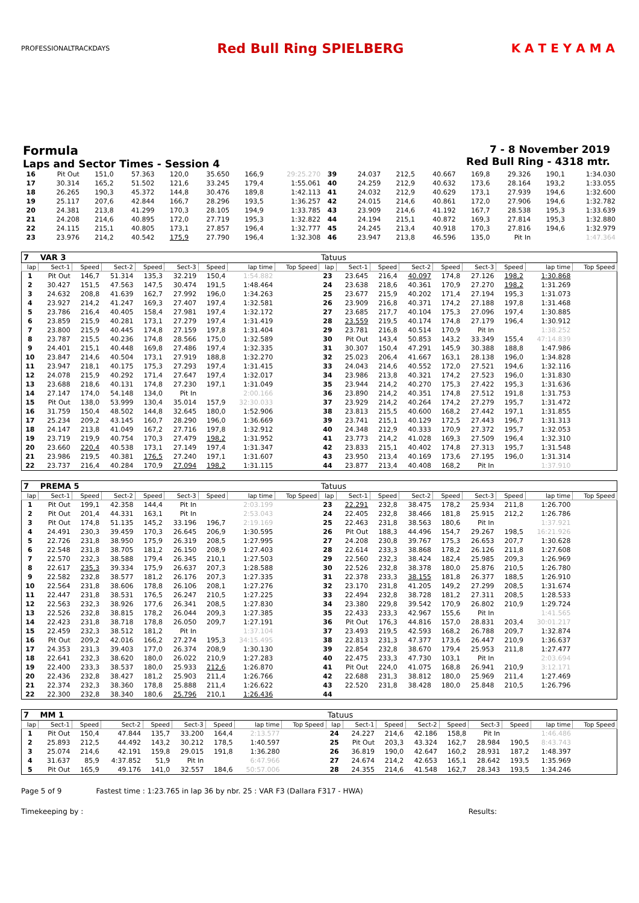PROFESSIONALTRACKDAYS
Red Bull Ring SPIELBERG K A T E Y A M A
Formula
Laps and Sector Times - Session 4
7 - 8 November 2019
Red Bull Ring - 4318 mtr.
| 16 | Pit Out | 151,0 | 57.363 | 120,0 | 35.650 | 166,9 | 29:25.270 | 39 | 24.037 | 212,5 | 40.667 | 169,8 | 29.326 | 190,1 | 1:34.030 |
| 17 | 30.314 | 165,2 | 51.502 | 121,6 | 33.245 | 179,4 | 1:55.061 | 40 | 24.259 | 212,9 | 40.632 | 173,6 | 28.164 | 193,2 | 1:33.055 |
| 18 | 26.265 | 190,3 | 45.372 | 144,8 | 30.476 | 189,8 | 1:42.113 | 41 | 24.032 | 212,9 | 40.629 | 173,1 | 27.939 | 194,6 | 1:32.600 |
| 19 | 25.117 | 207,6 | 42.844 | 166,7 | 28.296 | 193,5 | 1:36.257 | 42 | 24.015 | 214,6 | 40.861 | 172,0 | 27.906 | 194,6 | 1:32.782 |
| 20 | 24.381 | 213,8 | 41.299 | 170,3 | 28.105 | 194,9 | 1:33.785 | 43 | 23.909 | 214,6 | 41.192 | 167,7 | 28.538 | 195,3 | 1:33.639 |
| 21 | 24.208 | 214,6 | 40.895 | 172,0 | 27.719 | 195,3 | 1:32.822 | 44 | 24.194 | 215,1 | 40.872 | 169,3 | 27.814 | 195,3 | 1:32.880 |
| 22 | 24.115 | 215,1 | 40.805 | 173,1 | 27.857 | 196,4 | 1:32.777 | 45 | 24.245 | 213,4 | 40.918 | 170,3 | 27.816 | 194,6 | 1:32.979 |
| 23 | 23.976 | 214,2 | 40.542 | 175,9 | 27.790 | 196,4 | 1:32.308 | 46 | 23.947 | 213,8 | 46.596 | 135,0 | Pit In | | 1:47.364 |
| 7 | VAR 3 | | | | | | | | Tatuus | | | | | | | | |
| lap | Sect-1 | Speed | Sect-2 | Speed | Sect-3 | Speed | lap time | Top Speed | lap | Sect-1 | Speed | Sect-2 | Speed | Sect-3 | Speed | lap time | Top Speed |
| 1 | Pit Out | 146,7 | 51.314 | 135,3 | 32.219 | 150,4 | 1:54.882 | | 23 | 23.645 | 216,4 | 40.097 | 174,8 | 27.126 | 198,2 | 1:30.868 | |
| 2 | 30.427 | 151,5 | 47.563 | 147,5 | 30.474 | 191,5 | 1:48.464 | | 24 | 23.638 | 218,6 | 40.361 | 170,9 | 27.270 | 198,2 | 1:31.269 | |
| 3 | 24.632 | 208,8 | 41.639 | 162,7 | 27.992 | 196,0 | 1:34.263 | | 25 | 23.677 | 215,9 | 40.202 | 171,4 | 27.194 | 195,3 | 1:31.073 | |
| 4 | 23.927 | 214,2 | 41.247 | 169,3 | 27.407 | 197,4 | 1:32.581 | | 26 | 23.909 | 216,8 | 40.371 | 174,2 | 27.188 | 197,8 | 1:31.468 | |
| 5 | 23.786 | 216,4 | 40.405 | 158,4 | 27.981 | 197,4 | 1:32.172 | | 27 | 23.685 | 217,7 | 40.104 | 175,3 | 27.096 | 197,4 | 1:30.885 | |
| 6 | 23.859 | 215,9 | 40.281 | 173,1 | 27.279 | 197,4 | 1:31.419 | | 28 | 23.559 | 219,5 | 40.174 | 174,8 | 27.179 | 196,4 | 1:30.912 | |
| 7 | 23.800 | 215,9 | 40.445 | 174,8 | 27.159 | 197,8 | 1:31.404 | | 29 | 23.781 | 216,8 | 40.514 | 170,9 | Pit In | | 1:38.252 | |
| 8 | 23.787 | 215,5 | 40.236 | 174,8 | 28.566 | 175,0 | 1:32.589 | | 30 | Pit Out | 143,4 | 50.853 | 143,2 | 33.349 | 155,4 | 47:14.839 | |
| 9 | 24.401 | 215,1 | 40.448 | 169,8 | 27.486 | 197,4 | 1:32.335 | | 31 | 30.307 | 150,4 | 47.291 | 145,9 | 30.388 | 188,8 | 1:47.986 | |
| 10 | 23.847 | 214,6 | 40.504 | 173,1 | 27.919 | 188,8 | 1:32.270 | | 32 | 25.023 | 206,4 | 41.667 | 163,1 | 28.138 | 196,0 | 1:34.828 | |
| 11 | 23.947 | 218,1 | 40.175 | 175,3 | 27.293 | 197,4 | 1:31.415 | | 33 | 24.043 | 214,6 | 40.552 | 172,0 | 27.521 | 194,6 | 1:32.116 | |
| 12 | 24.078 | 215,9 | 40.292 | 171,4 | 27.647 | 197,4 | 1:32.017 | | 34 | 23.986 | 213,8 | 40.321 | 174,2 | 27.523 | 196,0 | 1:31.830 | |
| 13 | 23.688 | 218,6 | 40.131 | 174,8 | 27.230 | 197,1 | 1:31.049 | | 35 | 23.944 | 214,2 | 40.270 | 175,3 | 27.422 | 195,3 | 1:31.636 | |
| 14 | 27.147 | 174,0 | 54.148 | 134,0 | Pit In | | 2:00.166 | | 36 | 23.890 | 214,2 | 40.351 | 174,8 | 27.512 | 191,8 | 1:31.753 | |
| 15 | Pit Out | 138,0 | 53.999 | 130,4 | 35.014 | 157,9 | 32:30.033 | | 37 | 23.929 | 214,2 | 40.264 | 174,2 | 27.279 | 195,7 | 1:31.472 | |
| 16 | 31.759 | 150,4 | 48.502 | 144,8 | 32.645 | 180,0 | 1:52.906 | | 38 | 23.813 | 215,5 | 40.600 | 168,2 | 27.442 | 197,1 | 1:31.855 | |
| 17 | 25.234 | 209,2 | 43.145 | 160,7 | 28.290 | 196,0 | 1:36.669 | | 39 | 23.741 | 215,1 | 40.129 | 172,5 | 27.443 | 196,7 | 1:31.313 | |
| 18 | 24.147 | 213,8 | 41.049 | 167,2 | 27.716 | 197,8 | 1:32.912 | | 40 | 24.348 | 212,9 | 40.333 | 170,9 | 27.372 | 195,7 | 1:32.053 | |
| 19 | 23.719 | 219,9 | 40.754 | 170,3 | 27.479 | 198,2 | 1:31.952 | | 41 | 23.773 | 214,2 | 41.028 | 169,3 | 27.509 | 196,4 | 1:32.310 | |
| 20 | 23.660 | 220,4 | 40.538 | 173,1 | 27.149 | 197,4 | 1:31.347 | | 42 | 23.833 | 215,1 | 40.402 | 174,8 | 27.313 | 195,7 | 1:31.548 | |
| 21 | 23.986 | 219,5 | 40.381 | 176,5 | 27.240 | 197,1 | 1:31.607 | | 43 | 23.950 | 213,4 | 40.169 | 173,6 | 27.195 | 196,0 | 1:31.314 | |
| 22 | 23.737 | 216,4 | 40.284 | 170,9 | 27.094 | 198,2 | 1:31.115 | | 44 | 23.877 | 213,4 | 40.408 | 168,2 | Pit In | | 1:37.910 | |
| 7 | PREMA 5 | | | | | | | | Tatuus | | | | | | | | |
| lap | Sect-1 | Speed | Sect-2 | Speed | Sect-3 | Speed | lap time | Top Speed | lap | Sect-1 | Speed | Sect-2 | Speed | Sect-3 | Speed | lap time | Top Speed |
| 1 | Pit Out | 199,1 | 42.358 | 144,4 | Pit In | | 2:03.199 | | 23 | 22.291 | 232,8 | 38.475 | 178,2 | 25.934 | 211,8 | 1:26.700 | |
| 2 | Pit Out | 201,4 | 44.331 | 163,1 | Pit In | | 2:53.043 | | 24 | 22.405 | 232,8 | 38.466 | 181,8 | 25.915 | 212,2 | 1:26.786 | |
| 3 | Pit Out | 174,8 | 51.135 | 145,2 | 33.196 | 196,7 | 2:19.169 | | 25 | 22.463 | 231,8 | 38.563 | 180,6 | Pit In | | 1:37.921 | |
| 4 | 24.491 | 230,3 | 39.459 | 170,3 | 26.645 | 206,9 | 1:30.595 | | 26 | Pit Out | 188,3 | 44.496 | 154,7 | 29.267 | 198,5 | 16:21.926 | |
| 5 | 22.726 | 231,8 | 38.950 | 175,9 | 26.319 | 208,5 | 1:27.995 | | 27 | 24.208 | 230,8 | 39.767 | 175,3 | 26.653 | 207,7 | 1:30.628 | |
| 6 | 22.548 | 231,8 | 38.705 | 181,2 | 26.150 | 208,9 | 1:27.403 | | 28 | 22.614 | 233,3 | 38.868 | 178,2 | 26.126 | 211,8 | 1:27.608 | |
| 7 | 22.570 | 232,3 | 38.588 | 179,4 | 26.345 | 210,1 | 1:27.503 | | 29 | 22.560 | 232,3 | 38.424 | 182,4 | 25.985 | 209,3 | 1:26.969 | |
| 8 | 22.617 | 235,3 | 39.334 | 175,9 | 26.637 | 207,3 | 1:28.588 | | 30 | 22.526 | 232,8 | 38.378 | 180,0 | 25.876 | 210,5 | 1:26.780 | |
| 9 | 22.582 | 232,8 | 38.577 | 181,2 | 26.176 | 207,3 | 1:27.335 | | 31 | 22.378 | 233,3 | 38.155 | 181,8 | 26.377 | 188,5 | 1:26.910 | |
| 10 | 22.564 | 231,8 | 38.606 | 178,8 | 26.106 | 208,1 | 1:27.276 | | 32 | 23.170 | 231,8 | 41.205 | 149,2 | 27.299 | 208,5 | 1:31.674 | |
| 11 | 22.447 | 231,8 | 38.531 | 176,5 | 26.247 | 210,5 | 1:27.225 | | 33 | 22.494 | 232,8 | 38.728 | 181,2 | 27.311 | 208,5 | 1:28.533 | |
| 12 | 22.563 | 232,3 | 38.926 | 177,6 | 26.341 | 208,5 | 1:27.830 | | 34 | 23.380 | 229,8 | 39.542 | 170,9 | 26.802 | 210,9 | 1:29.724 | |
| 13 | 22.526 | 232,8 | 38.815 | 178,2 | 26.044 | 209,3 | 1:27.385 | | 35 | 22.433 | 233,3 | 42.967 | 155,6 | Pit In | | 1:41.565 | |
| 14 | 22.423 | 231,8 | 38.718 | 178,8 | 26.050 | 209,7 | 1:27.191 | | 36 | Pit Out | 176,3 | 44.816 | 157,0 | 28.831 | 203,4 | 30:01.217 | |
| 15 | 22.459 | 232,3 | 38.512 | 181,2 | Pit In | | 1:37.104 | | 37 | 23.493 | 219,5 | 42.593 | 168,2 | 26.788 | 209,7 | 1:32.874 | |
| 16 | Pit Out | 209,2 | 42.016 | 166,2 | 27.274 | 195,3 | 34:15.495 | | 38 | 22.813 | 231,3 | 47.377 | 173,6 | 26.447 | 210,9 | 1:36.637 | |
| 17 | 24.353 | 231,3 | 39.403 | 177,0 | 26.374 | 208,9 | 1:30.130 | | 39 | 22.854 | 232,8 | 38.670 | 179,4 | 25.953 | 211,8 | 1:27.477 | |
| 18 | 22.641 | 232,3 | 38.620 | 180,0 | 26.022 | 210,9 | 1:27.283 | | 40 | 22.475 | 233,3 | 47.730 | 103,1 | Pit In | | 2:03.694 | |
| 19 | 22.400 | 233,3 | 38.537 | 180,0 | 25.933 | 212,6 | 1:26.870 | | 41 | Pit Out | 224,0 | 41.075 | 168,8 | 26.941 | 210,9 | 3:12.171 | |
| 20 | 22.436 | 232,8 | 38.427 | 181,2 | 25.903 | 211,4 | 1:26.766 | | 42 | 22.688 | 231,3 | 38.812 | 180,0 | 25.969 | 211,4 | 1:27.469 | |
| 21 | 22.374 | 232,3 | 38.360 | 178,8 | 25.888 | 211,4 | 1:26.622 | | 43 | 22.520 | 231,8 | 38.428 | 180,0 | 25.848 | 210,5 | 1:26.796 | |
| 22 | 22.300 | 232,8 | 38.340 | 180,6 | 25.796 | 210,1 | 1:26.436 | | 44 | | | | | | | | |
| 7 | MM 1 | | | | | | | | Tatuus | | | | | | | | |
| lap | Sect-1 | Speed | Sect-2 | Speed | Sect-3 | Speed | lap time | Top Speed | lap | Sect-1 | Speed | Sect-2 | Speed | Sect-3 | Speed | lap time | Top Speed |
| 1 | Pit Out | 150,4 | 47.844 | 135,7 | 33.200 | 164,4 | 2:13.577 | | 24 | 24.227 | 214,6 | 42.186 | 158,8 | Pit In | | 1:46.486 | |
| 2 | 25.893 | 212,5 | 44.492 | 143,2 | 30.212 | 178,5 | 1:40.597 | | 25 | Pit Out | 203,3 | 43.324 | 162,7 | 28.984 | 190,5 | 8:43.743 | |
| 3 | 25.074 | 214,6 | 42.191 | 159,8 | 29.015 | 191,8 | 1:36.280 | | 26 | 36.819 | 190,0 | 42.647 | 160,2 | 28.931 | 187,2 | 1:48.397 | |
| 4 | 31.637 | 85,9 | 4:37.852 | 51,9 | Pit In | | 6:47.966 | | 27 | 24.674 | 214,2 | 42.653 | 165,1 | 28.642 | 193,5 | 1:35.969 | |
| 5 | Pit Out | 165,9 | 49.176 | 141,0 | 32.557 | 184,6 | 50:57.006 | | 28 | 24.355 | 214,6 | 41.548 | 162,7 | 28.343 | 193,5 | 1:34.246 | |
Page 5 of 9 Fastest time : 1:23.765 in lap 36 by nbr. 25 : VAR F3 (Dallara F317 - HWA)
Timekeeping by : Results: